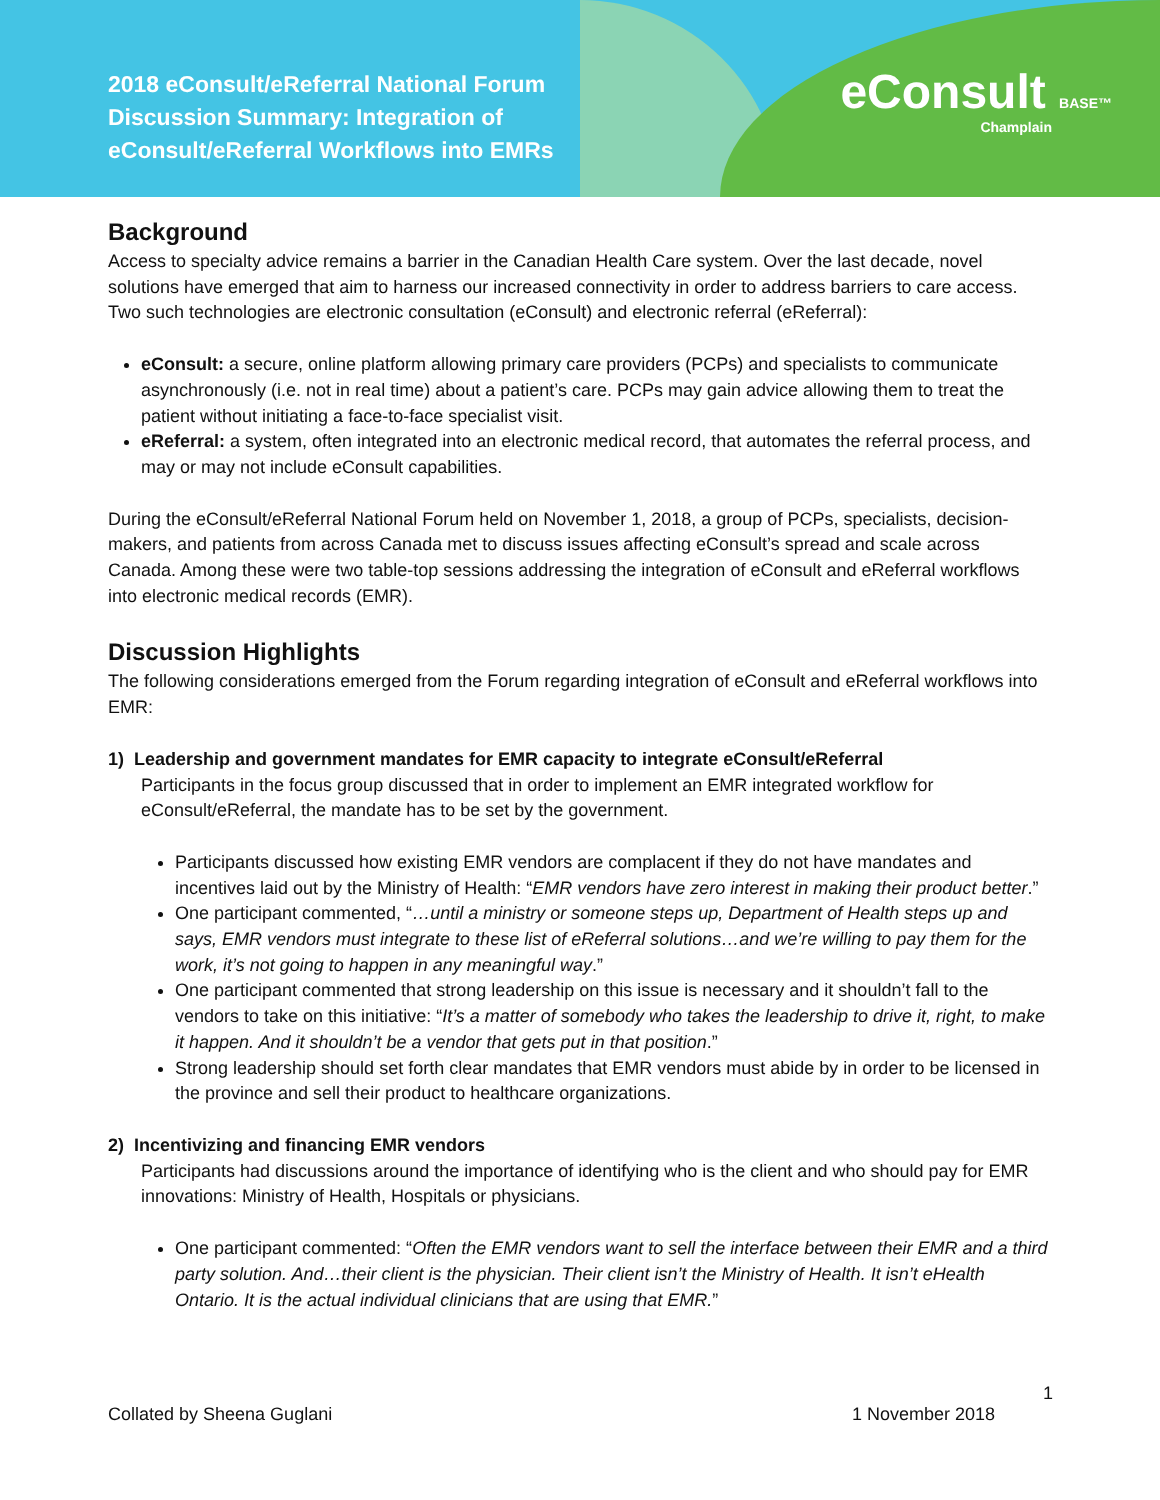2018 eConsult/eReferral National Forum
Discussion Summary: Integration of
eConsult/eReferral Workflows into EMRs
eConsult BASE™
Champlain
Background
Access to specialty advice remains a barrier in the Canadian Health Care system. Over the last decade, novel solutions have emerged that aim to harness our increased connectivity in order to address barriers to care access. Two such technologies are electronic consultation (eConsult) and electronic referral (eReferral):
eConsult: a secure, online platform allowing primary care providers (PCPs) and specialists to communicate asynchronously (i.e. not in real time) about a patient’s care. PCPs may gain advice allowing them to treat the patient without initiating a face-to-face specialist visit.
eReferral: a system, often integrated into an electronic medical record, that automates the referral process, and may or may not include eConsult capabilities.
During the eConsult/eReferral National Forum held on November 1, 2018, a group of PCPs, specialists, decision-makers, and patients from across Canada met to discuss issues affecting eConsult’s spread and scale across Canada. Among these were two table-top sessions addressing the integration of eConsult and eReferral workflows into electronic medical records (EMR).
Discussion Highlights
The following considerations emerged from the Forum regarding integration of eConsult and eReferral workflows into EMR:
1) Leadership and government mandates for EMR capacity to integrate eConsult/eReferral
Participants in the focus group discussed that in order to implement an EMR integrated workflow for eConsult/eReferral, the mandate has to be set by the government.
Participants discussed how existing EMR vendors are complacent if they do not have mandates and incentives laid out by the Ministry of Health: “EMR vendors have zero interest in making their product better.”
One participant commented, “…until a ministry or someone steps up, Department of Health steps up and says, EMR vendors must integrate to these list of eReferral solutions…and we’re willing to pay them for the work, it’s not going to happen in any meaningful way.”
One participant commented that strong leadership on this issue is necessary and it shouldn’t fall to the vendors to take on this initiative: “It’s a matter of somebody who takes the leadership to drive it, right, to make it happen. And it shouldn’t be a vendor that gets put in that position.”
Strong leadership should set forth clear mandates that EMR vendors must abide by in order to be licensed in the province and sell their product to healthcare organizations.
2) Incentivizing and financing EMR vendors
Participants had discussions around the importance of identifying who is the client and who should pay for EMR innovations: Ministry of Health, Hospitals or physicians.
One participant commented: “Often the EMR vendors want to sell the interface between their EMR and a third party solution. And…their client is the physician. Their client isn’t the Ministry of Health. It isn’t eHealth Ontario. It is the actual individual clinicians that are using that EMR.”
1
Collated by Sheena Guglani 1 November 2018